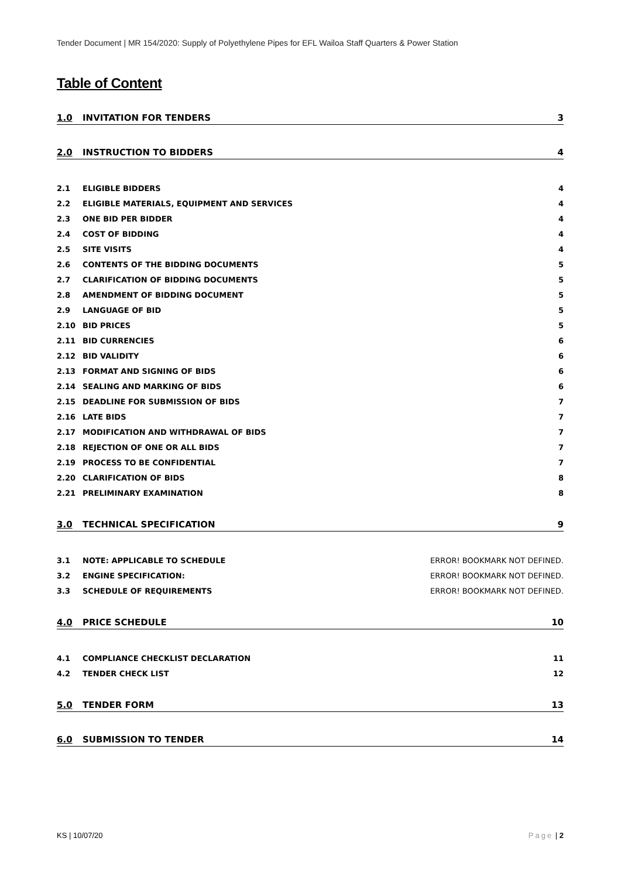Tender Document | MR 154/2020: Supply of Polyethylene Pipes for EFL Wailoa Staff Quarters & Power Station
Table of Content
1.0 INVITATION FOR TENDERS 3
2.0 INSTRUCTION TO BIDDERS 4
2.1 ELIGIBLE BIDDERS 4
2.2 ELIGIBLE MATERIALS, EQUIPMENT AND SERVICES 4
2.3 ONE BID PER BIDDER 4
2.4 COST OF BIDDING 4
2.5 SITE VISITS 4
2.6 CONTENTS OF THE BIDDING DOCUMENTS 5
2.7 CLARIFICATION OF BIDDING DOCUMENTS 5
2.8 AMENDMENT OF BIDDING DOCUMENT 5
2.9 LANGUAGE OF BID 5
2.10 BID PRICES 5
2.11 BID CURRENCIES 6
2.12 BID VALIDITY 6
2.13 FORMAT AND SIGNING OF BIDS 6
2.14 SEALING AND MARKING OF BIDS 6
2.15 DEADLINE FOR SUBMISSION OF BIDS 7
2.16 LATE BIDS 7
2.17 MODIFICATION AND WITHDRAWAL OF BIDS 7
2.18 REJECTION OF ONE OR ALL BIDS 7
2.19 PROCESS TO BE CONFIDENTIAL 7
2.20 CLARIFICATION OF BIDS 8
2.21 PRELIMINARY EXAMINATION 8
3.0 TECHNICAL SPECIFICATION 9
3.1 NOTE: APPLICABLE TO SCHEDULE ERROR! BOOKMARK NOT DEFINED.
3.2 ENGINE SPECIFICATION: ERROR! BOOKMARK NOT DEFINED.
3.3 SCHEDULE OF REQUIREMENTS ERROR! BOOKMARK NOT DEFINED.
4.0 PRICE SCHEDULE 10
4.1 COMPLIANCE CHECKLIST DECLARATION 11
4.2 TENDER CHECK LIST 12
5.0 TENDER FORM 13
6.0 SUBMISSION TO TENDER 14
KS | 10/07/20 Page | 2